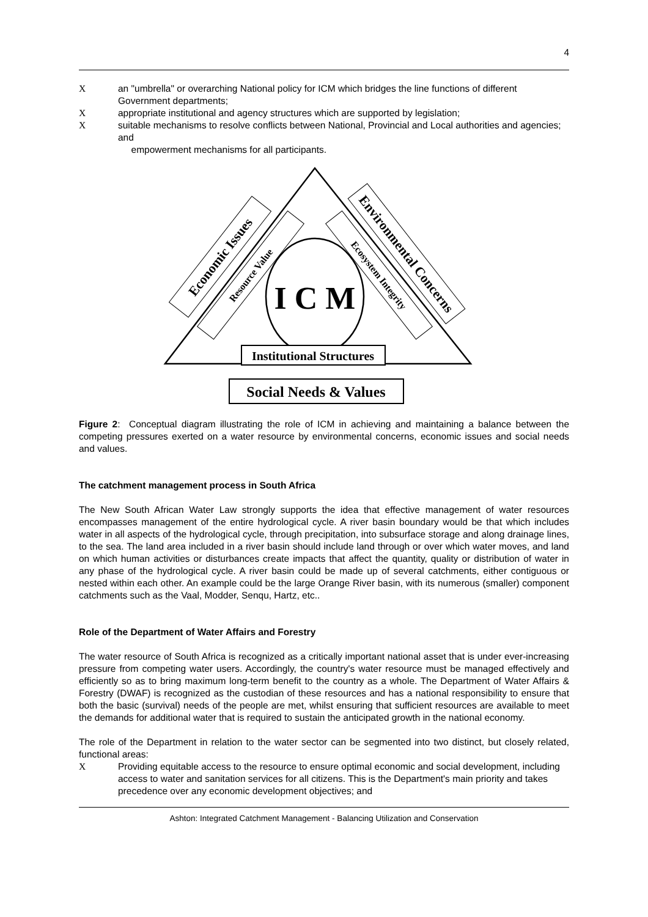4
Xan "umbrella" or overarching National policy for ICM which bridges the line functions of different Government departments;
Xappropriate institutional and agency structures which are supported by legislation;
Xsuitable mechanisms to resolve conflicts between National, Provincial and Local authorities and agencies; and
empowerment mechanisms for all participants.
I C M
Institutional Structures
Social Needs & Values
Economic Issues
Resource Value
Environmental Concerns
Ecosystem Integrity
Figure 2: Conceptual diagram illustrating the role of ICM in achieving and maintaining a balance between the competing pressures exerted on a water resource by environmental concerns, economic issues and social needs and values.
The catchment management process in South Africa
The New South African Water Law strongly supports the idea that effective management of water resources encompasses management of the entire hydrological cycle. A river basin boundary would be that which includes water in all aspects of the hydrological cycle, through precipitation, into subsurface storage and along drainage lines, to the sea. The land area included in a river basin should include land through or over which water moves, and land on which human activities or disturbances create impacts that affect the quantity, quality or distribution of water in any phase of the hydrological cycle. A river basin could be made up of several catchments, either contiguous or nested within each other. An example could be the large Orange River basin, with its numerous (smaller) component catchments such as the Vaal, Modder, Senqu, Hartz, etc..
Role of the Department of Water Affairs and Forestry
The water resource of South Africa is recognized as a critically important national asset that is under ever-increasing pressure from competing water users. Accordingly, the country's water resource must be managed effectively and efficiently so as to bring maximum long-term benefit to the country as a whole. The Department of Water Affairs & Forestry (DWAF) is recognized as the custodian of these resources and has a national responsibility to ensure that both the basic (survival) needs of the people are met, whilst ensuring that sufficient resources are available to meet the demands for additional water that is required to sustain the anticipated growth in the national economy.
The role of the Department in relation to the water sector can be segmented into two distinct, but closely related, functional areas:
X Providing equitable access to the resource to ensure optimal economic and social development, including access to water and sanitation services for all citizens. This is the Department's main priority and takes precedence over any economic development objectives; and
Ashton: Integrated Catchment Management - Balancing Utilization and Conservation